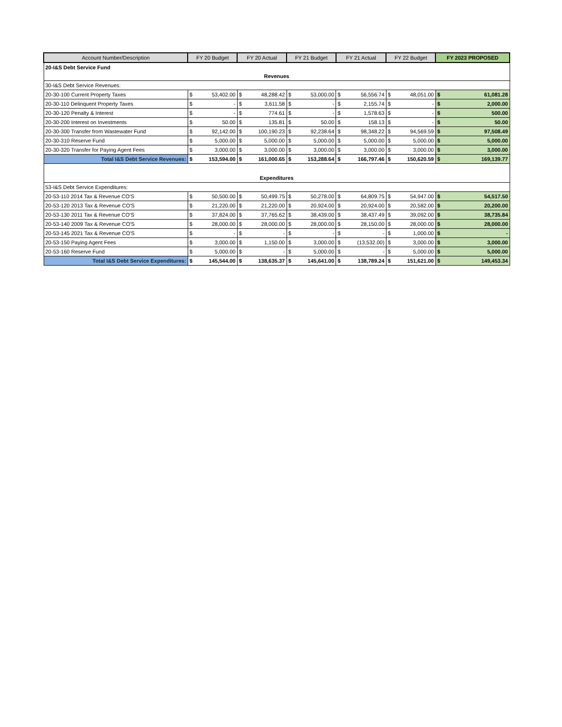| Account Number/Description | FY 20 Budget | | FY 20 Actual | | FY 21 Budget | | FY 21 Actual | | FY 22 Budget | | FY 2023 PROPOSED | |
| --- | --- | --- | --- | --- | --- | --- | --- | --- | --- | --- | --- | --- |
| 20-I&S Debt Service Fund | | | | | | | | | | | | |
| Revenues | | | | | | | | | | | | |
| 30-I&S Debt Service Revenues: | | | | | | | | | | | | |
| 20-30-100 Current Property Taxes | $ | 53,402.00 | $ | 48,288.42 | $ | 53,000.00 | $ | 56,556.74 | $ | 48,051.00 | $ | 61,081.28 |
| 20-30-110 Delinquent Property Taxes | $ | - | $ | 3,611.58 | $ | - | $ | 2,155.74 | $ | - | $ | 2,000.00 |
| 20-30-120 Penalty & Interest | $ | - | $ | 774.61 | $ | - | $ | 1,578.63 | $ | - | $ | 500.00 |
| 20-30-200 Interest on Investments | $ | 50.00 | $ | 135.81 | $ | 50.00 | $ | 158.13 | $ | - | $ | 50.00 |
| 20-30-300 Transfer from Wastewater Fund | $ | 92,142.00 | $ | 100,190.23 | $ | 92,238.64 | $ | 98,348.22 | $ | 94,569.59 | $ | 97,508.49 |
| 20-30-310 Reserve Fund | $ | 5,000.00 | $ | 5,000.00 | $ | 5,000.00 | $ | 5,000.00 | $ | 5,000.00 | $ | 5,000.00 |
| 20-30-320 Transfer for Paying Agent Fees | $ | 3,000.00 | $ | 3,000.00 | $ | 3,000.00 | $ | 3,000.00 | $ | 3,000.00 | $ | 3,000.00 |
| Total I&S Debt Service Revenues: | $ | 153,594.00 | $ | 161,000.65 | $ | 153,288.64 | $ | 166,797.46 | $ | 150,620.59 | $ | 169,139.77 |
| Expenditures | | | | | | | | | | | | |
| 53-I&S Debt Service Expenditures: | | | | | | | | | | | | |
| 20-53-110 2014 Tax & Revenue CO'S | $ | 50,500.00 | $ | 50,499.75 | $ | 50,278.00 | $ | 64,809.75 | $ | 54,947.00 | $ | 54,517.50 |
| 20-53-120 2013 Tax & Revenue CO'S | $ | 21,220.00 | $ | 21,220.00 | $ | 20,924.00 | $ | 20,924.00 | $ | 20,582.00 | $ | 20,200.00 |
| 20-53-130 2011 Tax & Revenue CO'S | $ | 37,824.00 | $ | 37,765.62 | $ | 38,439.00 | $ | 38,437.49 | $ | 39,092.00 | $ | 38,735.84 |
| 20-53-140 2009 Tax & Revenue CO'S | $ | 28,000.00 | $ | 28,000.00 | $ | 28,000.00 | $ | 28,150.00 | $ | 28,000.00 | $ | 28,000.00 |
| 20-53-145 2021 Tax & Revenue CO'S | $ | - | $ | - | $ | - | $ | - | $ | 1,000.00 | $ | - |
| 20-53-150 Paying Agent Fees | $ | 3,000.00 | $ | 1,150.00 | $ | 3,000.00 | $ | (13,532.00) | $ | 3,000.00 | $ | 3,000.00 |
| 20-53-160 Reserve Fund | $ | 5,000.00 | $ | - | $ | 5,000.00 | $ | - | $ | 5,000.00 | $ | 5,000.00 |
| Total I&S Debt Service Expenditures: | $ | 145,544.00 | $ | 138,635.37 | $ | 145,641.00 | $ | 138,789.24 | $ | 151,621.00 | $ | 149,453.34 |